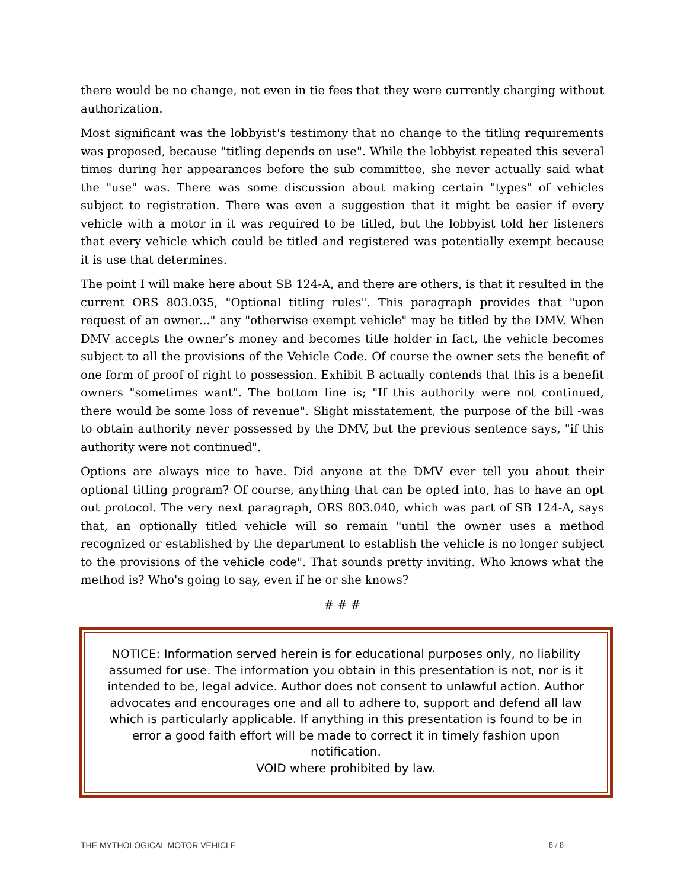there would be no change, not even in tie fees that they were currently charging without authorization.
Most significant was the lobbyist's testimony that no change to the titling requirements was proposed, because "titling depends on use". While the lobbyist repeated this several times during her appearances before the sub committee, she never actually said what the "use" was. There was some discussion about making certain "types" of vehicles subject to registration. There was even a suggestion that it might be easier if every vehicle with a motor in it was required to be titled, but the lobbyist told her listeners that every vehicle which could be titled and registered was potentially exempt because it is use that determines.
The point I will make here about SB 124-A, and there are others, is that it resulted in the current ORS 803.035, "Optional titling rules". This paragraph provides that "upon request of an owner..." any "otherwise exempt vehicle" may be titled by the DMV. When DMV accepts the owner’s money and becomes title holder in fact, the vehicle becomes subject to all the provisions of the Vehicle Code. Of course the owner sets the benefit of one form of proof of right to possession. Exhibit B actually contends that this is a benefit owners "sometimes want". The bottom line is; "If this authority were not continued, there would be some loss of revenue". Slight misstatement, the purpose of the bill -was to obtain authority never possessed by the DMV, but the previous sentence says, "if this authority were not continued".
Options are always nice to have. Did anyone at the DMV ever tell you about their optional titling program? Of course, anything that can be opted into, has to have an opt out protocol. The very next paragraph, ORS 803.040, which was part of SB 124-A, says that, an optionally titled vehicle will so remain "until the owner uses a method recognized or established by the department to establish the vehicle is no longer subject to the provisions of the vehicle code". That sounds pretty inviting. Who knows what the method is? Who's going to say, even if he or she knows?
# # #
NOTICE: Information served herein is for educational purposes only, no liability assumed for use. The information you obtain in this presentation is not, nor is it intended to be, legal advice. Author does not consent to unlawful action. Author advocates and encourages one and all to adhere to, support and defend all law which is particularly applicable. If anything in this presentation is found to be in error a good faith effort will be made to correct it in timely fashion upon notification.
VOID where prohibited by law.
THE MYTHOLOGICAL MOTOR VEHICLE 8 / 8